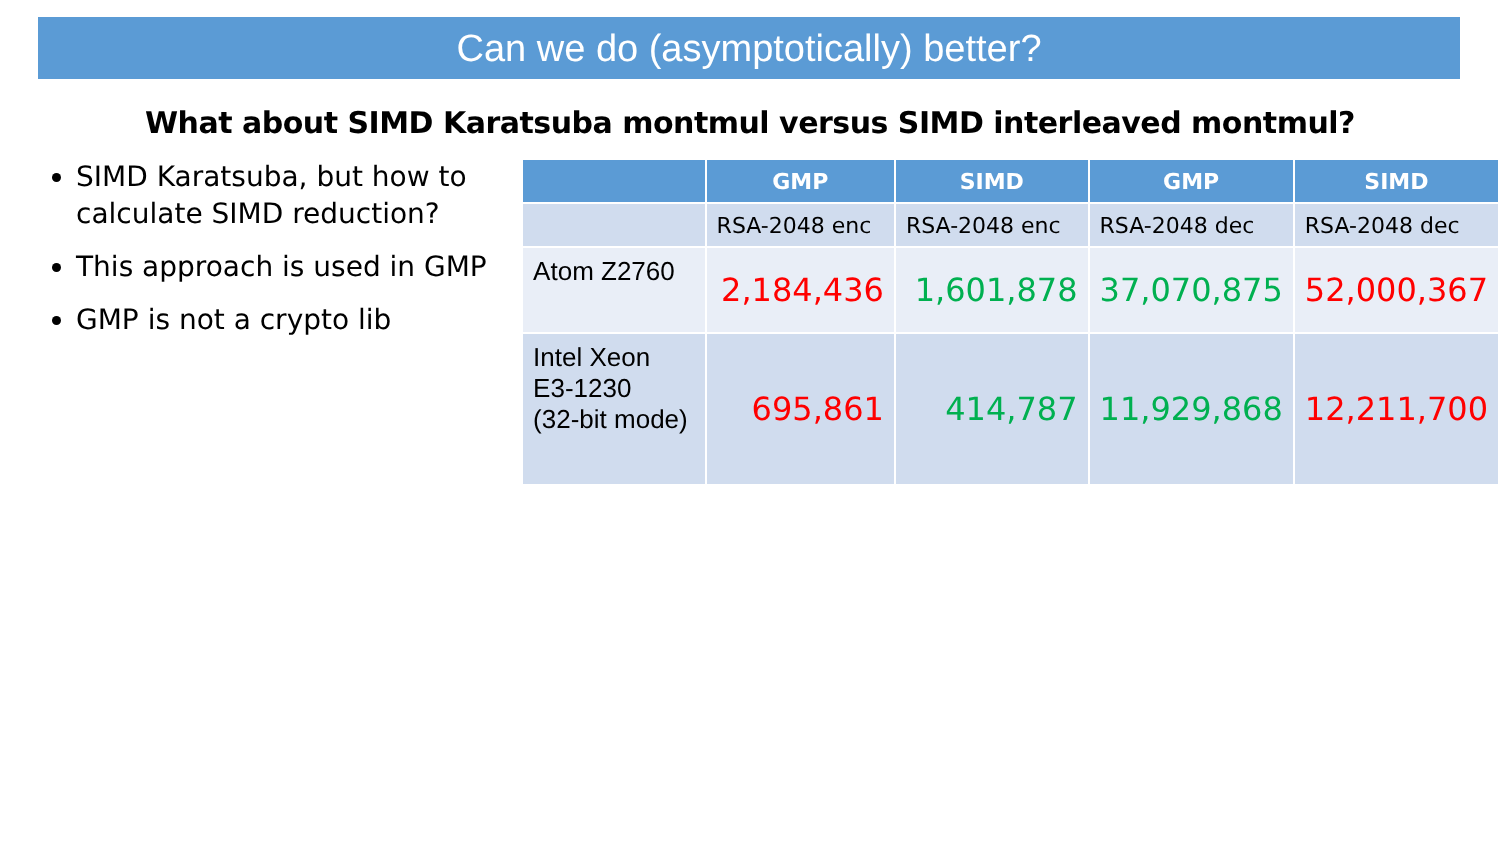Can we do (asymptotically) better?
What about SIMD Karatsuba montmul versus SIMD interleaved montmul?
SIMD Karatsuba, but how to calculate SIMD reduction?
This approach is used in GMP
GMP is not a crypto lib
| | GMP | SIMD | GMP | SIMD |
| --- | --- | --- | --- | --- |
| | RSA-2048 enc | RSA-2048 enc | RSA-2048 dec | RSA-2048 dec |
| Atom Z2760 | 2,184,436 | 1,601,878 | 37,070,875 | 52,000,367 |
| Intel Xeon E3-1230 (32-bit mode) | 695,861 | 414,787 | 11,929,868 | 12,211,700 |